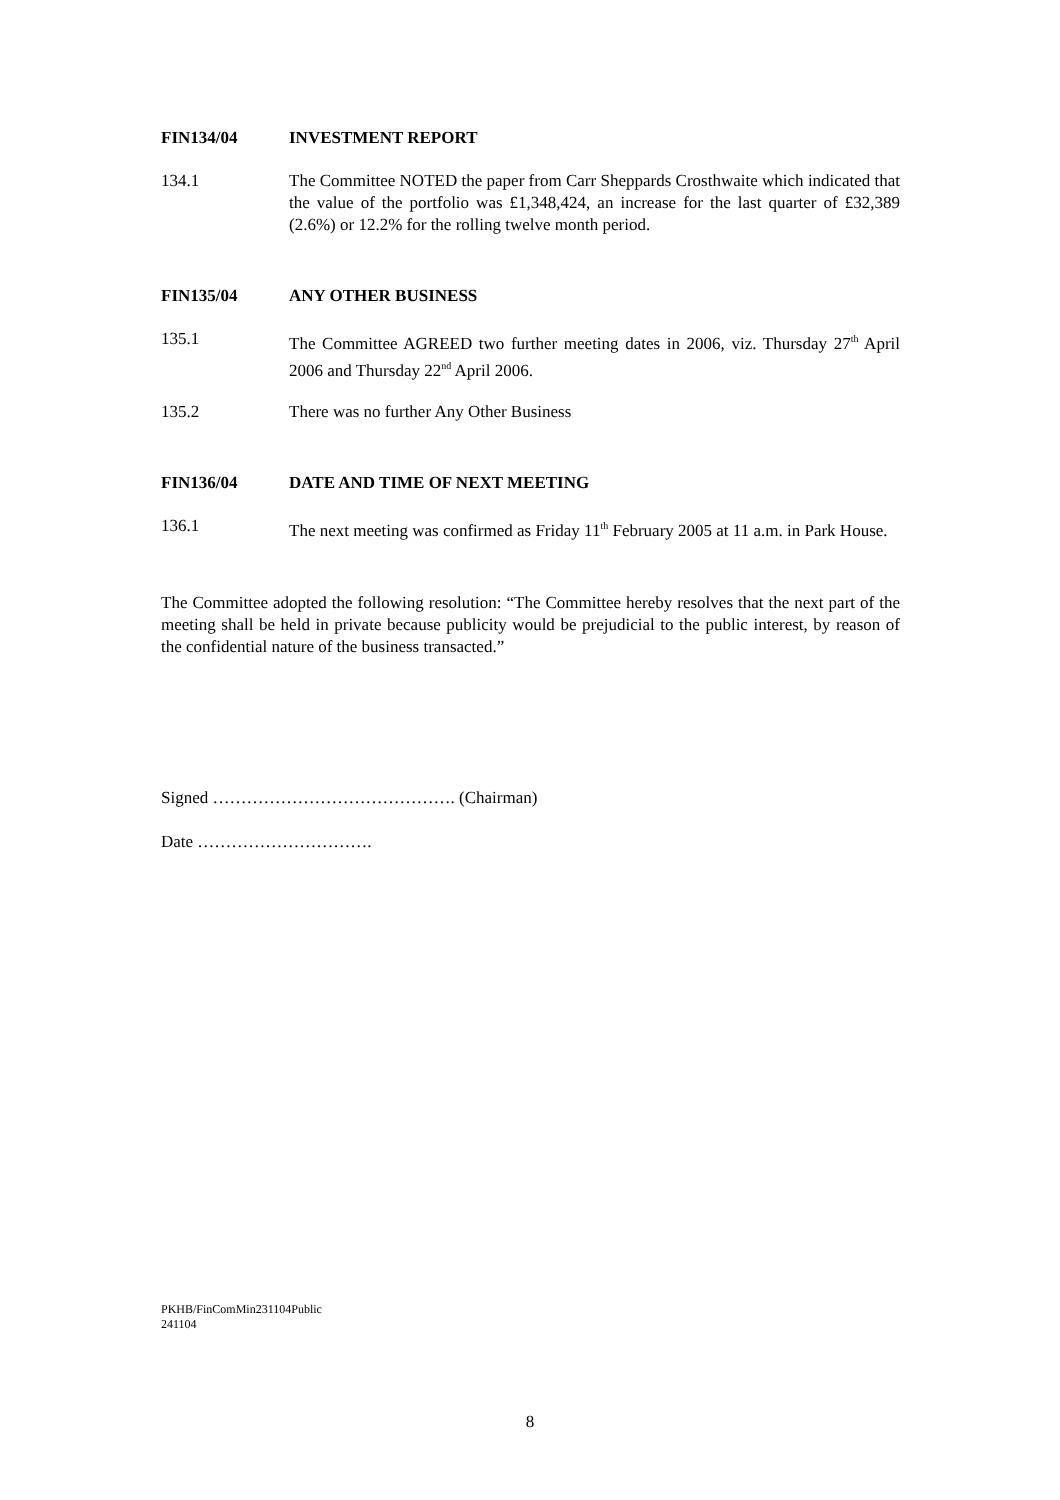FIN134/04 INVESTMENT REPORT
134.1 The Committee NOTED the paper from Carr Sheppards Crosthwaite which indicated that the value of the portfolio was £1,348,424, an increase for the last quarter of £32,389 (2.6%) or 12.2% for the rolling twelve month period.
FIN135/04 ANY OTHER BUSINESS
135.1 The Committee AGREED two further meeting dates in 2006, viz. Thursday 27<sup>th</sup> April 2006 and Thursday 22<sup>nd</sup> April 2006.
135.2 There was no further Any Other Business
FIN136/04 DATE AND TIME OF NEXT MEETING
136.1 The next meeting was confirmed as Friday 11<sup>th</sup> February 2005 at 11 a.m. in Park House.
The Committee adopted the following resolution: “The Committee hereby resolves that the next part of the meeting shall be held in private because publicity would be prejudicial to the public interest, by reason of the confidential nature of the business transacted.”
Signed ……………………………………. (Chairman)
Date ………………………….
PKHB/FinComMin231104Public
241104
8